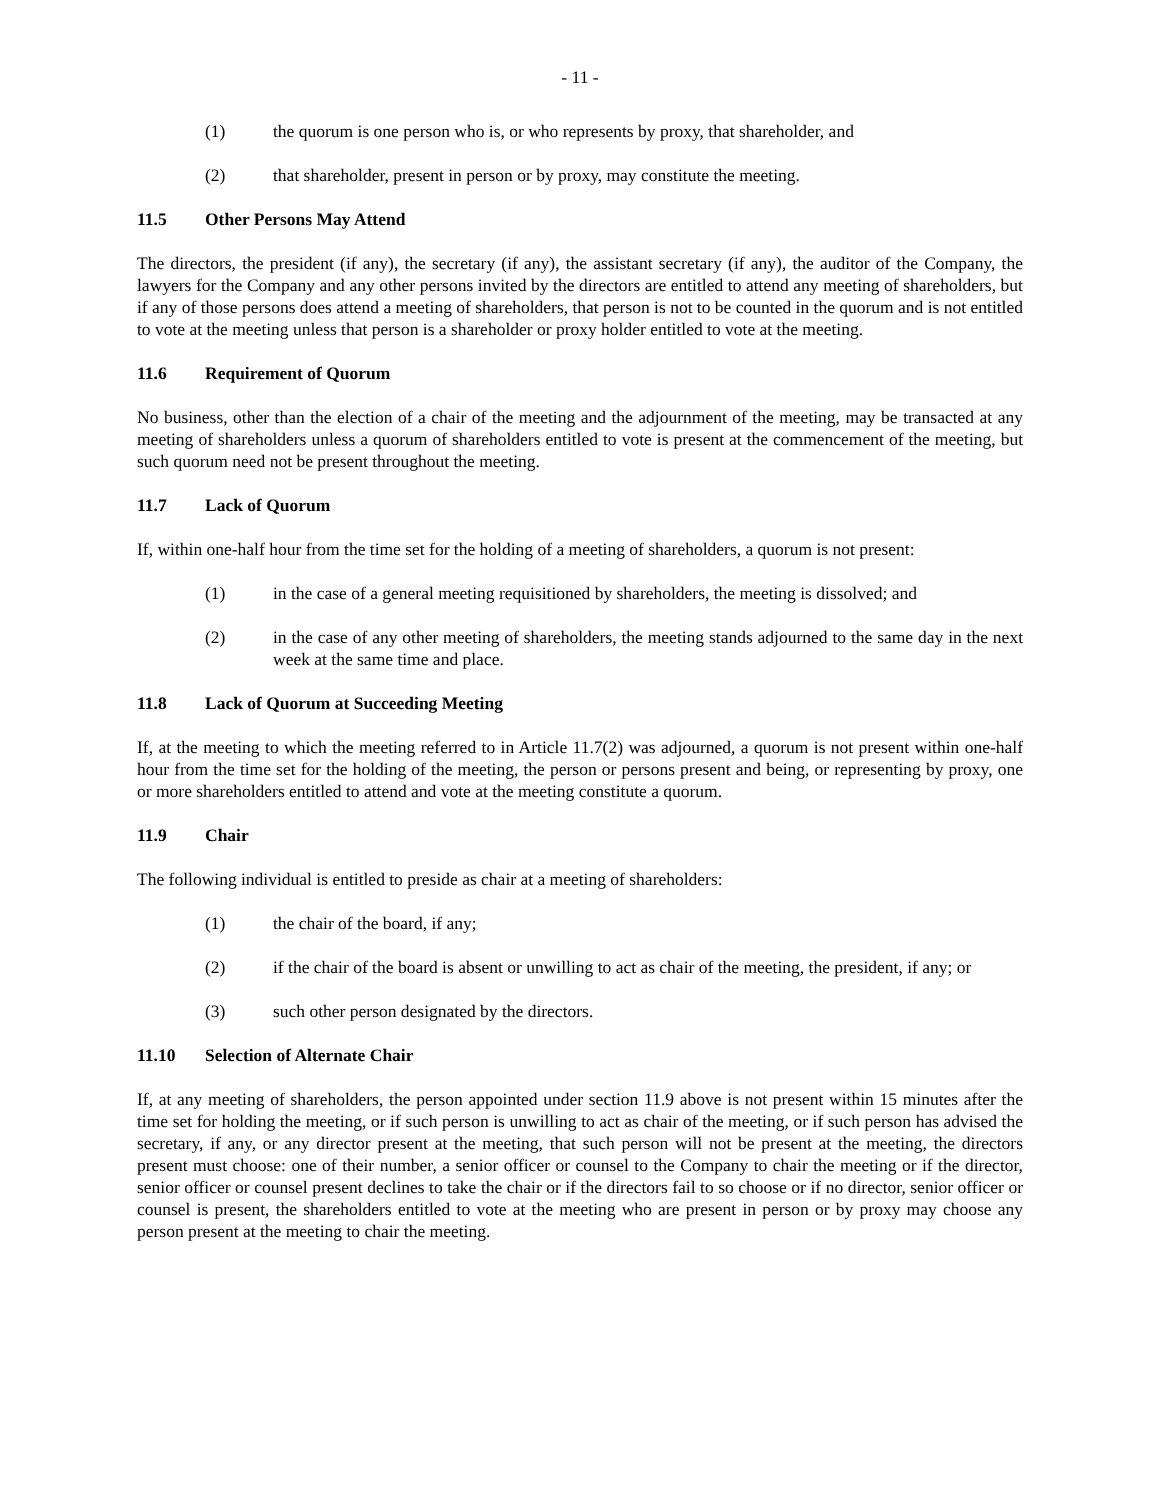- 11 -
(1) the quorum is one person who is, or who represents by proxy, that shareholder, and
(2) that shareholder, present in person or by proxy, may constitute the meeting.
11.5 Other Persons May Attend
The directors, the president (if any), the secretary (if any), the assistant secretary (if any), the auditor of the Company, the lawyers for the Company and any other persons invited by the directors are entitled to attend any meeting of shareholders, but if any of those persons does attend a meeting of shareholders, that person is not to be counted in the quorum and is not entitled to vote at the meeting unless that person is a shareholder or proxy holder entitled to vote at the meeting.
11.6 Requirement of Quorum
No business, other than the election of a chair of the meeting and the adjournment of the meeting, may be transacted at any meeting of shareholders unless a quorum of shareholders entitled to vote is present at the commencement of the meeting, but such quorum need not be present throughout the meeting.
11.7 Lack of Quorum
If, within one-half hour from the time set for the holding of a meeting of shareholders, a quorum is not present:
(1) in the case of a general meeting requisitioned by shareholders, the meeting is dissolved; and
(2) in the case of any other meeting of shareholders, the meeting stands adjourned to the same day in the next week at the same time and place.
11.8 Lack of Quorum at Succeeding Meeting
If, at the meeting to which the meeting referred to in Article 11.7(2) was adjourned, a quorum is not present within one-half hour from the time set for the holding of the meeting, the person or persons present and being, or representing by proxy, one or more shareholders entitled to attend and vote at the meeting constitute a quorum.
11.9 Chair
The following individual is entitled to preside as chair at a meeting of shareholders:
(1) the chair of the board, if any;
(2) if the chair of the board is absent or unwilling to act as chair of the meeting, the president, if any; or
(3) such other person designated by the directors.
11.10 Selection of Alternate Chair
If, at any meeting of shareholders, the person appointed under section 11.9 above is not present within 15 minutes after the time set for holding the meeting, or if such person is unwilling to act as chair of the meeting, or if such person has advised the secretary, if any, or any director present at the meeting, that such person will not be present at the meeting, the directors present must choose: one of their number, a senior officer or counsel to the Company to chair the meeting or if the director, senior officer or counsel present declines to take the chair or if the directors fail to so choose or if no director, senior officer or counsel is present, the shareholders entitled to vote at the meeting who are present in person or by proxy may choose any person present at the meeting to chair the meeting.